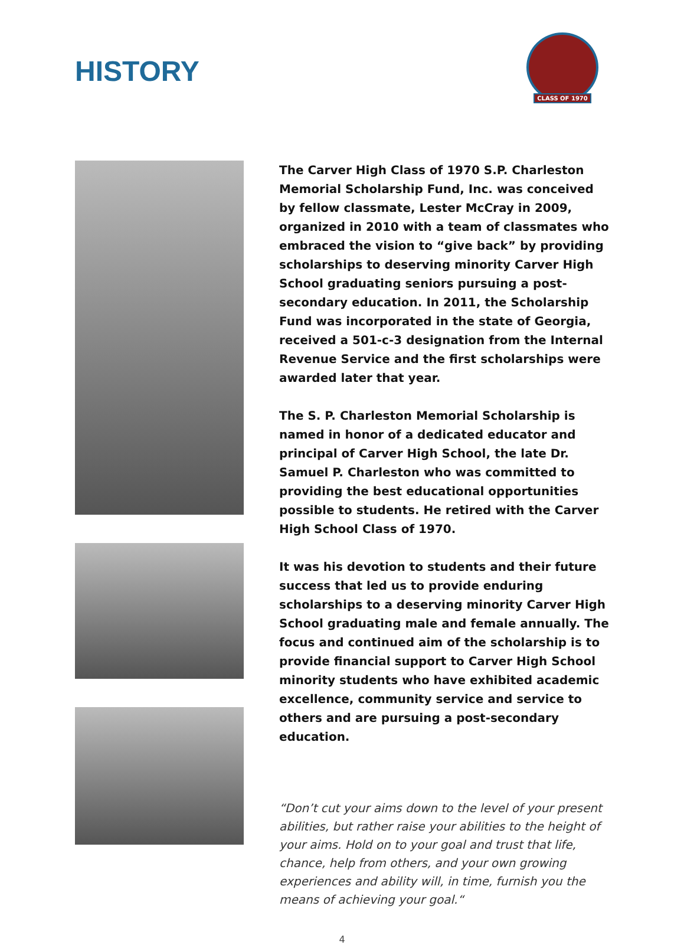HISTORY
CLASS OF 1970
The Carver High Class of 1970 S.P. Charleston Memorial Scholarship Fund, Inc. was conceived by fellow classmate, Lester McCray in 2009, organized in 2010 with a team of classmates who embraced the vision to “give back” by providing scholarships to deserving minority Carver High School graduating seniors pursuing a post-secondary education. In 2011, the Scholarship Fund was incorporated in the state of Georgia, received a 501-c-3 designation from the Internal Revenue Service and the first scholarships were awarded later that year.
The S. P. Charleston Memorial Scholarship is named in honor of a dedicated educator and principal of Carver High School, the late Dr. Samuel P. Charleston who was committed to providing the best educational opportunities possible to students. He retired with the Carver High School Class of 1970.
It was his devotion to students and their future success that led us to provide enduring scholarships to a deserving minority Carver High School graduating male and female annually. The focus and continued aim of the scholarship is to provide financial support to Carver High School minority students who have exhibited academic excellence, community service and service to others and are pursuing a post-secondary education.
“Don’t cut your aims down to the level of your present abilities, but rather raise your abilities to the height of your aims. Hold on to your goal and trust that life, chance, help from others, and your own growing experiences and ability will, in time, furnish you the means of achieving your goal.“
4